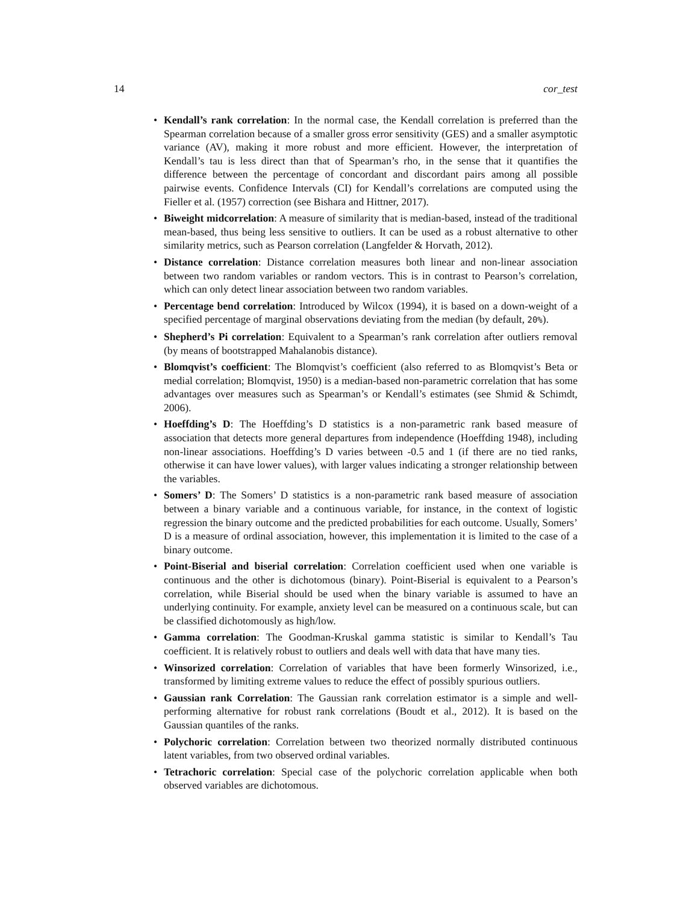14 cor_test
• Kendall’s rank correlation: In the normal case, the Kendall correlation is preferred than the Spearman correlation because of a smaller gross error sensitivity (GES) and a smaller asymptotic variance (AV), making it more robust and more efficient. However, the interpretation of Kendall’s tau is less direct than that of Spearman’s rho, in the sense that it quantifies the difference between the percentage of concordant and discordant pairs among all possible pairwise events. Confidence Intervals (CI) for Kendall’s correlations are computed using the Fieller et al. (1957) correction (see Bishara and Hittner, 2017).
• Biweight midcorrelation: A measure of similarity that is median-based, instead of the traditional mean-based, thus being less sensitive to outliers. It can be used as a robust alternative to other similarity metrics, such as Pearson correlation (Langfelder & Horvath, 2012).
• Distance correlation: Distance correlation measures both linear and non-linear association between two random variables or random vectors. This is in contrast to Pearson’s correlation, which can only detect linear association between two random variables.
• Percentage bend correlation: Introduced by Wilcox (1994), it is based on a down-weight of a specified percentage of marginal observations deviating from the median (by default, 20%).
• Shepherd’s Pi correlation: Equivalent to a Spearman’s rank correlation after outliers removal (by means of bootstrapped Mahalanobis distance).
• Blomqvist’s coefficient: The Blomqvist’s coefficient (also referred to as Blomqvist’s Beta or medial correlation; Blomqvist, 1950) is a median-based non-parametric correlation that has some advantages over measures such as Spearman’s or Kendall’s estimates (see Shmid & Schimdt, 2006).
• Hoeffding’s D: The Hoeffding’s D statistics is a non-parametric rank based measure of association that detects more general departures from independence (Hoeffding 1948), including non-linear associations. Hoeffding’s D varies between -0.5 and 1 (if there are no tied ranks, otherwise it can have lower values), with larger values indicating a stronger relationship between the variables.
• Somers’ D: The Somers’ D statistics is a non-parametric rank based measure of association between a binary variable and a continuous variable, for instance, in the context of logistic regression the binary outcome and the predicted probabilities for each outcome. Usually, Somers’ D is a measure of ordinal association, however, this implementation it is limited to the case of a binary outcome.
• Point-Biserial and biserial correlation: Correlation coefficient used when one variable is continuous and the other is dichotomous (binary). Point-Biserial is equivalent to a Pearson’s correlation, while Biserial should be used when the binary variable is assumed to have an underlying continuity. For example, anxiety level can be measured on a continuous scale, but can be classified dichotomously as high/low.
• Gamma correlation: The Goodman-Kruskal gamma statistic is similar to Kendall’s Tau coefficient. It is relatively robust to outliers and deals well with data that have many ties.
• Winsorized correlation: Correlation of variables that have been formerly Winsorized, i.e., transformed by limiting extreme values to reduce the effect of possibly spurious outliers.
• Gaussian rank Correlation: The Gaussian rank correlation estimator is a simple and well-performing alternative for robust rank correlations (Boudt et al., 2012). It is based on the Gaussian quantiles of the ranks.
• Polychoric correlation: Correlation between two theorized normally distributed continuous latent variables, from two observed ordinal variables.
• Tetrachoric correlation: Special case of the polychoric correlation applicable when both observed variables are dichotomous.